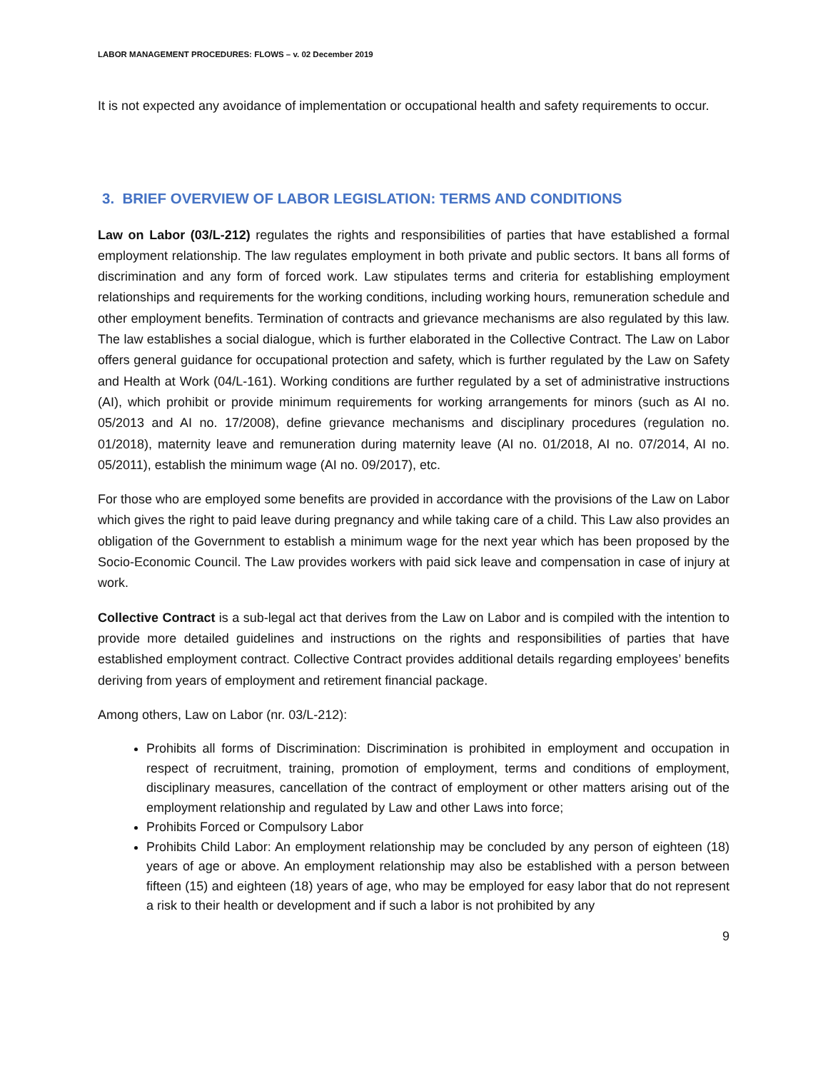LABOR MANAGEMENT PROCEDURES: FLOWS – v. 02 December 2019
It is not expected any avoidance of implementation or occupational health and safety requirements to occur.
3. BRIEF OVERVIEW OF LABOR LEGISLATION: TERMS AND CONDITIONS
Law on Labor (03/L-212) regulates the rights and responsibilities of parties that have established a formal employment relationship. The law regulates employment in both private and public sectors. It bans all forms of discrimination and any form of forced work. Law stipulates terms and criteria for establishing employment relationships and requirements for the working conditions, including working hours, remuneration schedule and other employment benefits. Termination of contracts and grievance mechanisms are also regulated by this law. The law establishes a social dialogue, which is further elaborated in the Collective Contract. The Law on Labor offers general guidance for occupational protection and safety, which is further regulated by the Law on Safety and Health at Work (04/L-161). Working conditions are further regulated by a set of administrative instructions (AI), which prohibit or provide minimum requirements for working arrangements for minors (such as AI no. 05/2013 and AI no. 17/2008), define grievance mechanisms and disciplinary procedures (regulation no. 01/2018), maternity leave and remuneration during maternity leave (AI no. 01/2018, AI no. 07/2014, AI no. 05/2011), establish the minimum wage (AI no. 09/2017), etc.
For those who are employed some benefits are provided in accordance with the provisions of the Law on Labor which gives the right to paid leave during pregnancy and while taking care of a child. This Law also provides an obligation of the Government to establish a minimum wage for the next year which has been proposed by the Socio-Economic Council. The Law provides workers with paid sick leave and compensation in case of injury at work.
Collective Contract is a sub-legal act that derives from the Law on Labor and is compiled with the intention to provide more detailed guidelines and instructions on the rights and responsibilities of parties that have established employment contract. Collective Contract provides additional details regarding employees’ benefits deriving from years of employment and retirement financial package.
Among others, Law on Labor (nr. 03/L-212):
Prohibits all forms of Discrimination: Discrimination is prohibited in employment and occupation in respect of recruitment, training, promotion of employment, terms and conditions of employment, disciplinary measures, cancellation of the contract of employment or other matters arising out of the employment relationship and regulated by Law and other Laws into force;
Prohibits Forced or Compulsory Labor
Prohibits Child Labor: An employment relationship may be concluded by any person of eighteen (18) years of age or above. An employment relationship may also be established with a person between fifteen (15) and eighteen (18) years of age, who may be employed for easy labor that do not represent a risk to their health or development and if such a labor is not prohibited by any
9